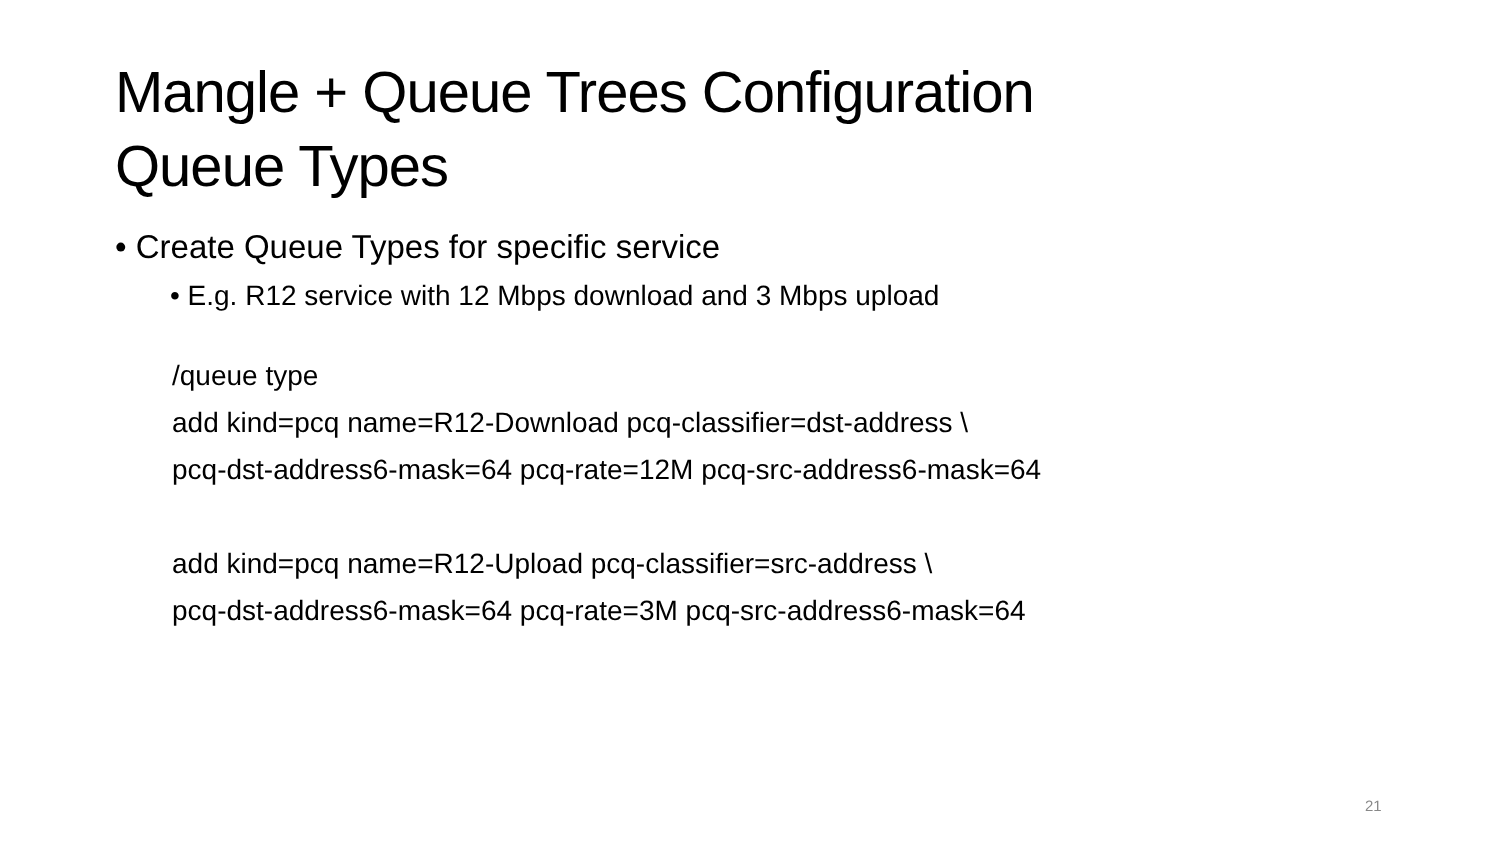Mangle + Queue Trees Configuration
Queue Types
• Create Queue Types for specific service
• E.g. R12 service with 12 Mbps download and 3 Mbps upload
/queue type
add kind=pcq name=R12-Download pcq-classifier=dst-address \
pcq-dst-address6-mask=64 pcq-rate=12M pcq-src-address6-mask=64
add kind=pcq name=R12-Upload pcq-classifier=src-address \
pcq-dst-address6-mask=64 pcq-rate=3M pcq-src-address6-mask=64
21